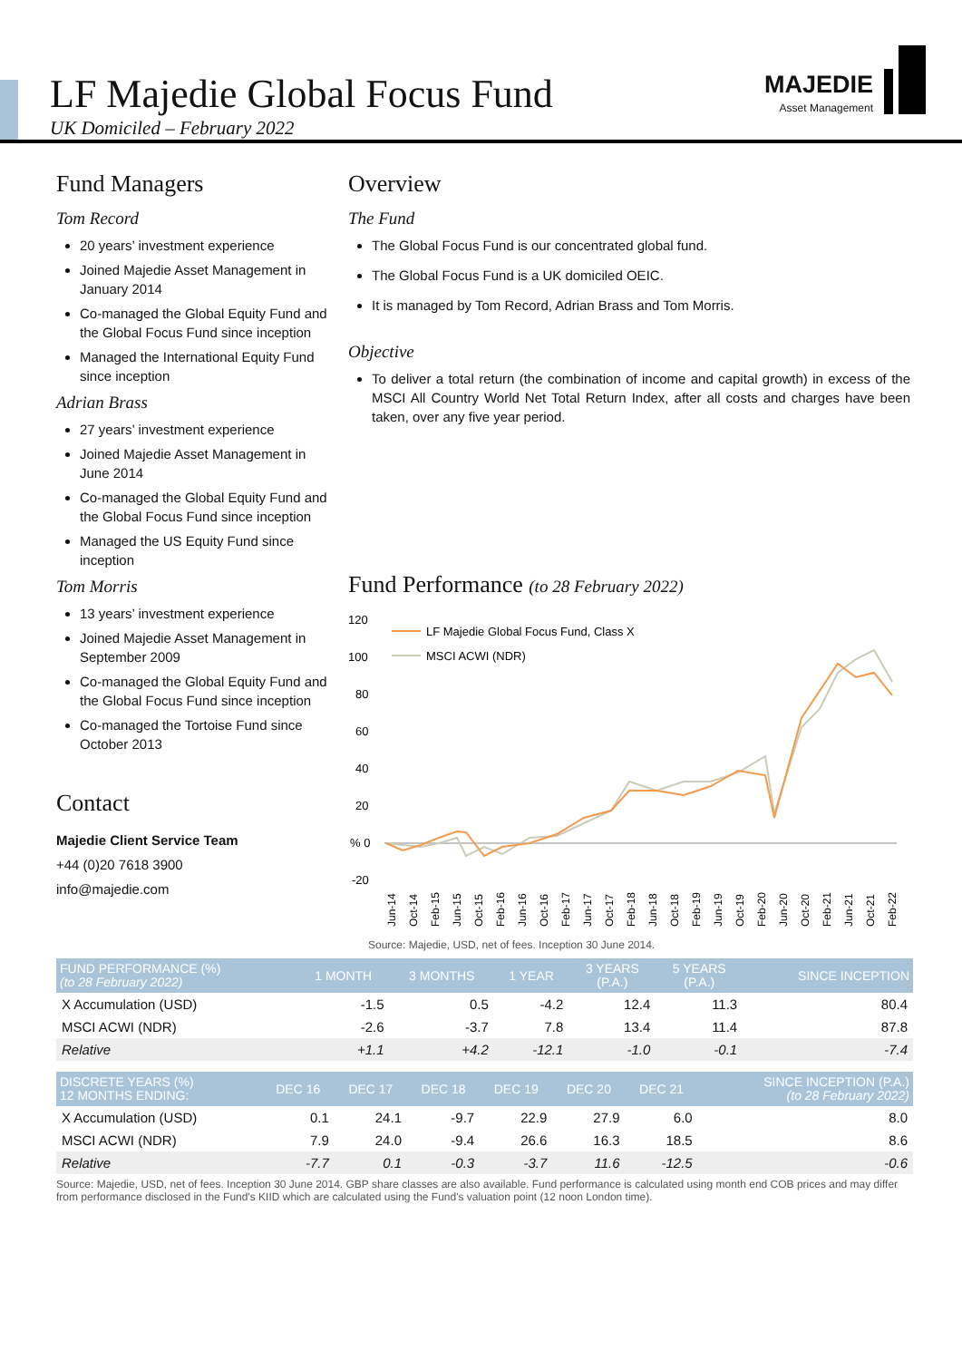LF Majedie Global Focus Fund
UK Domiciled – February 2022
MAJEDIE
Asset Management
Fund Managers
Tom Record
20 years’ investment experience
Joined Majedie Asset Management in January 2014
Co-managed the Global Equity Fund and the Global Focus Fund since inception
Managed the International Equity Fund since inception
Adrian Brass
27 years’ investment experience
Joined Majedie Asset Management in June 2014
Co-managed the Global Equity Fund and the Global Focus Fund since inception
Managed the US Equity Fund since inception
Tom Morris
13 years’ investment experience
Joined Majedie Asset Management in September 2009
Co-managed the Global Equity Fund and the Global Focus Fund since inception
Co-managed the Tortoise Fund since October 2013
Contact
Majedie Client Service Team
+44 (0)20 7618 3900
info@majedie.com
Overview
The Fund
The Global Focus Fund is our concentrated global fund.
The Global Focus Fund is a UK domiciled OEIC.
It is managed by Tom Record, Adrian Brass and Tom Morris.
Objective
To deliver a total return (the combination of income and capital growth) in excess of the MSCI All Country World Net Total Return Index, after all costs and charges have been taken, over any five year period.
Fund Performance (to 28 February 2022)
120
100
80
60
40
20
% 0
-20
LF Majedie Global Focus Fund, Class X
MSCI ACWI (NDR)
Jun-14
Oct-14
Feb-15
Jun-15
Oct-15
Feb-16
Jun-16
Oct-16
Feb-17
Jun-17
Oct-17
Feb-18
Jun-18
Oct-18
Feb-19
Jun-19
Oct-19
Feb-20
Jun-20
Oct-20
Feb-21
Jun-21
Oct-21
Feb-22
Source: Majedie, USD, net of fees. Inception 30 June 2014.
| FUND PERFORMANCE (%) (to 28 February 2022) | 1 MONTH | 3 MONTHS | 1 YEAR | 3 YEARS (P.A.) | 5 YEARS (P.A.) | SINCE INCEPTION |
| --- | --- | --- | --- | --- | --- | --- |
| X Accumulation (USD) | -1.5 | 0.5 | -4.2 | 12.4 | 11.3 | 80.4 |
| MSCI ACWI (NDR) | -2.6 | -3.7 | 7.8 | 13.4 | 11.4 | 87.8 |
| Relative | +1.1 | +4.2 | -12.1 | -1.0 | -0.1 | -7.4 |
| DISCRETE YEARS (%) 12 MONTHS ENDING: | DEC 16 | DEC 17 | DEC 18 | DEC 19 | DEC 20 | DEC 21 | SINCE INCEPTION (P.A.) (to 28 February 2022) |
| --- | --- | --- | --- | --- | --- | --- | --- |
| X Accumulation (USD) | 0.1 | 24.1 | -9.7 | 22.9 | 27.9 | 6.0 | 8.0 |
| MSCI ACWI (NDR) | 7.9 | 24.0 | -9.4 | 26.6 | 16.3 | 18.5 | 8.6 |
| Relative | -7.7 | 0.1 | -0.3 | -3.7 | 11.6 | -12.5 | -0.6 |
Source: Majedie, USD, net of fees. Inception 30 June 2014. GBP share classes are also available. Fund performance is calculated using month end COB prices and may differ from performance disclosed in the Fund's KIID which are calculated using the Fund's valuation point (12 noon London time).